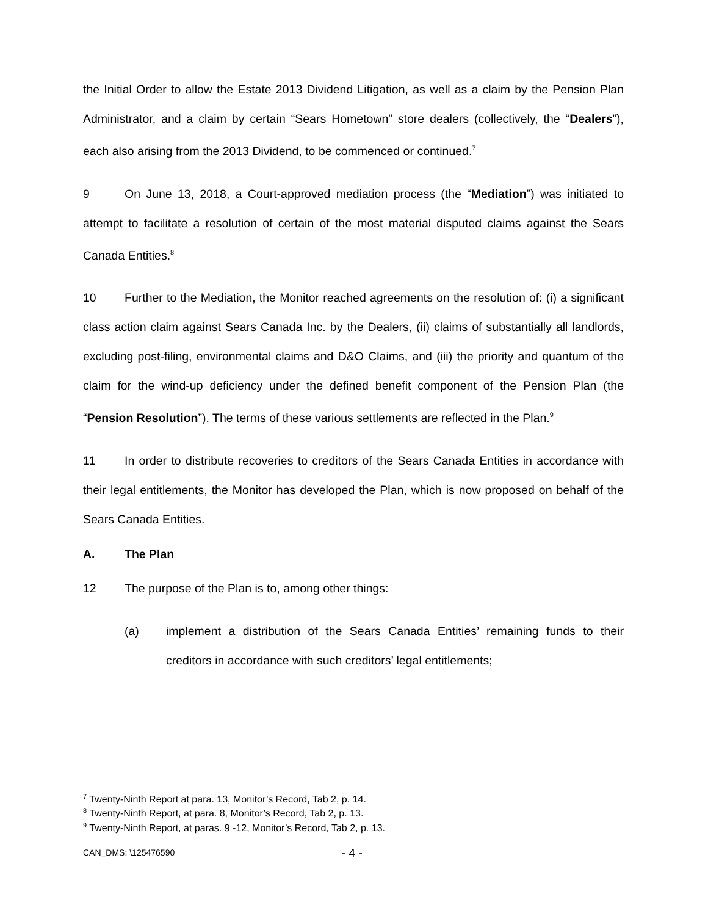the Initial Order to allow the Estate 2013 Dividend Litigation, as well as a claim by the Pension Plan Administrator, and a claim by certain “Sears Hometown” store dealers (collectively, the “Dealers”), each also arising from the 2013 Dividend, to be commenced or continued.<sup>7</sup>
9 On June 13, 2018, a Court-approved mediation process (the “Mediation”) was initiated to attempt to facilitate a resolution of certain of the most material disputed claims against the Sears Canada Entities.<sup>8</sup>
10 Further to the Mediation, the Monitor reached agreements on the resolution of: (i) a significant class action claim against Sears Canada Inc. by the Dealers, (ii) claims of substantially all landlords, excluding post-filing, environmental claims and D&O Claims, and (iii) the priority and quantum of the claim for the wind-up deficiency under the defined benefit component of the Pension Plan (the “Pension Resolution”). The terms of these various settlements are reflected in the Plan.<sup>9</sup>
11 In order to distribute recoveries to creditors of the Sears Canada Entities in accordance with their legal entitlements, the Monitor has developed the Plan, which is now proposed on behalf of the Sears Canada Entities.
A. The Plan
12 The purpose of the Plan is to, among other things:
(a) implement a distribution of the Sears Canada Entities’ remaining funds to their creditors in accordance with such creditors’ legal entitlements;
<sup>7</sup> Twenty-Ninth Report at para. 13, Monitor’s Record, Tab 2, p. 14.
<sup>8</sup> Twenty-Ninth Report, at para. 8, Monitor’s Record, Tab 2, p. 13.
<sup>9</sup> Twenty-Ninth Report, at paras. 9 -12, Monitor’s Record, Tab 2, p. 13.
CAN_DMS: \125476590 - 4 -